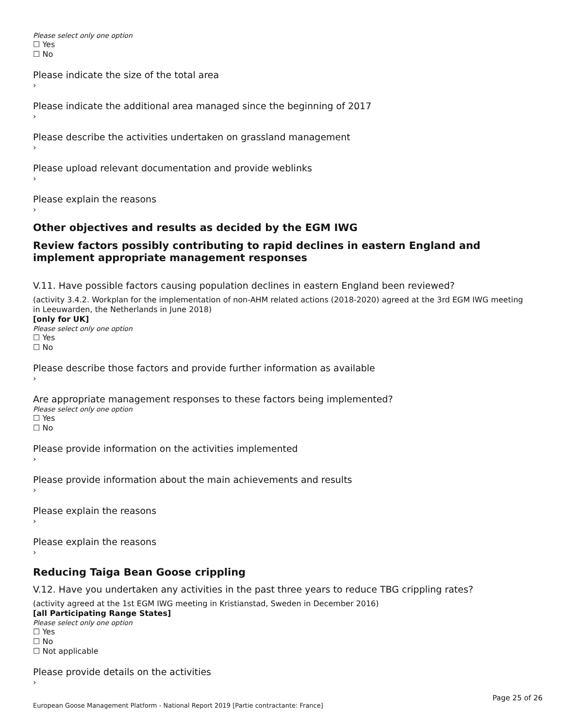Please select only one option
☐ Yes
☐ No
Please indicate the size of the total area
›
Please indicate the additional area managed since the beginning of 2017
›
Please describe the activities undertaken on grassland management
›
Please upload relevant documentation and provide weblinks
›
Please explain the reasons
›
Other objectives and results as decided by the EGM IWG
Review factors possibly contributing to rapid declines in eastern England and implement appropriate management responses
V.11. Have possible factors causing population declines in eastern England been reviewed?
(activity 3.4.2. Workplan for the implementation of non-AHM related actions (2018-2020) agreed at the 3rd EGM IWG meeting in Leeuwarden, the Netherlands in June 2018)
[only for UK]
Please select only one option
☐ Yes
☐ No
Please describe those factors and provide further information as available
›
Are appropriate management responses to these factors being implemented?
Please select only one option
☐ Yes
☐ No
Please provide information on the activities implemented
›
Please provide information about the main achievements and results
›
Please explain the reasons
›
Please explain the reasons
›
Reducing Taiga Bean Goose crippling
V.12. Have you undertaken any activities in the past three years to reduce TBG crippling rates?
(activity agreed at the 1st EGM IWG meeting in Kristianstad, Sweden in December 2016)
[all Participating Range States]
Please select only one option
☐ Yes
☐ No
☐ Not applicable
Please provide details on the activities
›
Page 25 of 26
European Goose Management Platform - National Report 2019 [Partie contractante: France]